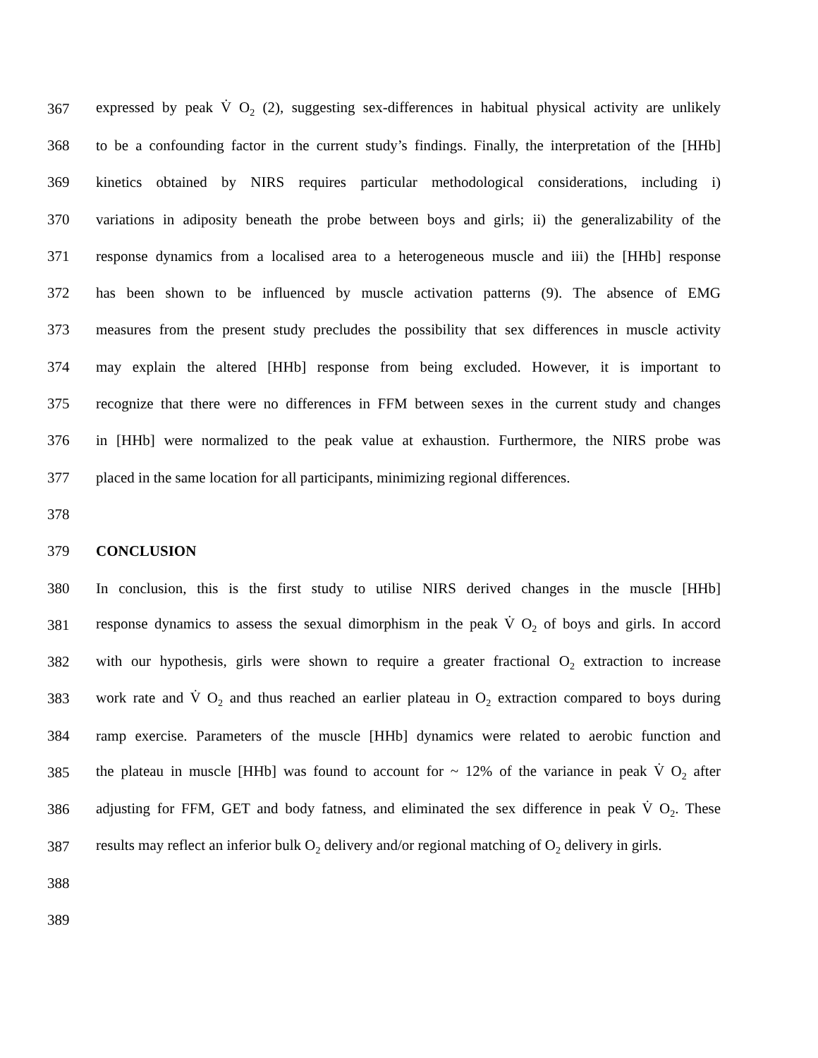367 expressed by peak V̇ O<sub>2</sub> (2), suggesting sex-differences in habitual physical activity are unlikely
368 to be a confounding factor in the current study’s findings. Finally, the interpretation of the [HHb]
369 kinetics obtained by NIRS requires particular methodological considerations, including i)
370 variations in adiposity beneath the probe between boys and girls; ii) the generalizability of the
371 response dynamics from a localised area to a heterogeneous muscle and iii) the [HHb] response
372 has been shown to be influenced by muscle activation patterns (9). The absence of EMG
373 measures from the present study precludes the possibility that sex differences in muscle activity
374 may explain the altered [HHb] response from being excluded. However, it is important to
375 recognize that there were no differences in FFM between sexes in the current study and changes
376 in [HHb] were normalized to the peak value at exhaustion. Furthermore, the NIRS probe was
377 placed in the same location for all participants, minimizing regional differences.
378
379 CONCLUSION
380 In conclusion, this is the first study to utilise NIRS derived changes in the muscle [HHb]
381 response dynamics to assess the sexual dimorphism in the peak V̇ O<sub>2</sub> of boys and girls. In accord
382 with our hypothesis, girls were shown to require a greater fractional O<sub>2</sub> extraction to increase
383 work rate and V̇ O<sub>2</sub> and thus reached an earlier plateau in O<sub>2</sub> extraction compared to boys during
384 ramp exercise. Parameters of the muscle [HHb] dynamics were related to aerobic function and
385 the plateau in muscle [HHb] was found to account for ~ 12% of the variance in peak V̇ O<sub>2</sub> after
386 adjusting for FFM, GET and body fatness, and eliminated the sex difference in peak V̇ O<sub>2</sub>. These
387 results may reflect an inferior bulk O<sub>2</sub> delivery and/or regional matching of O<sub>2</sub> delivery in girls.
388
389